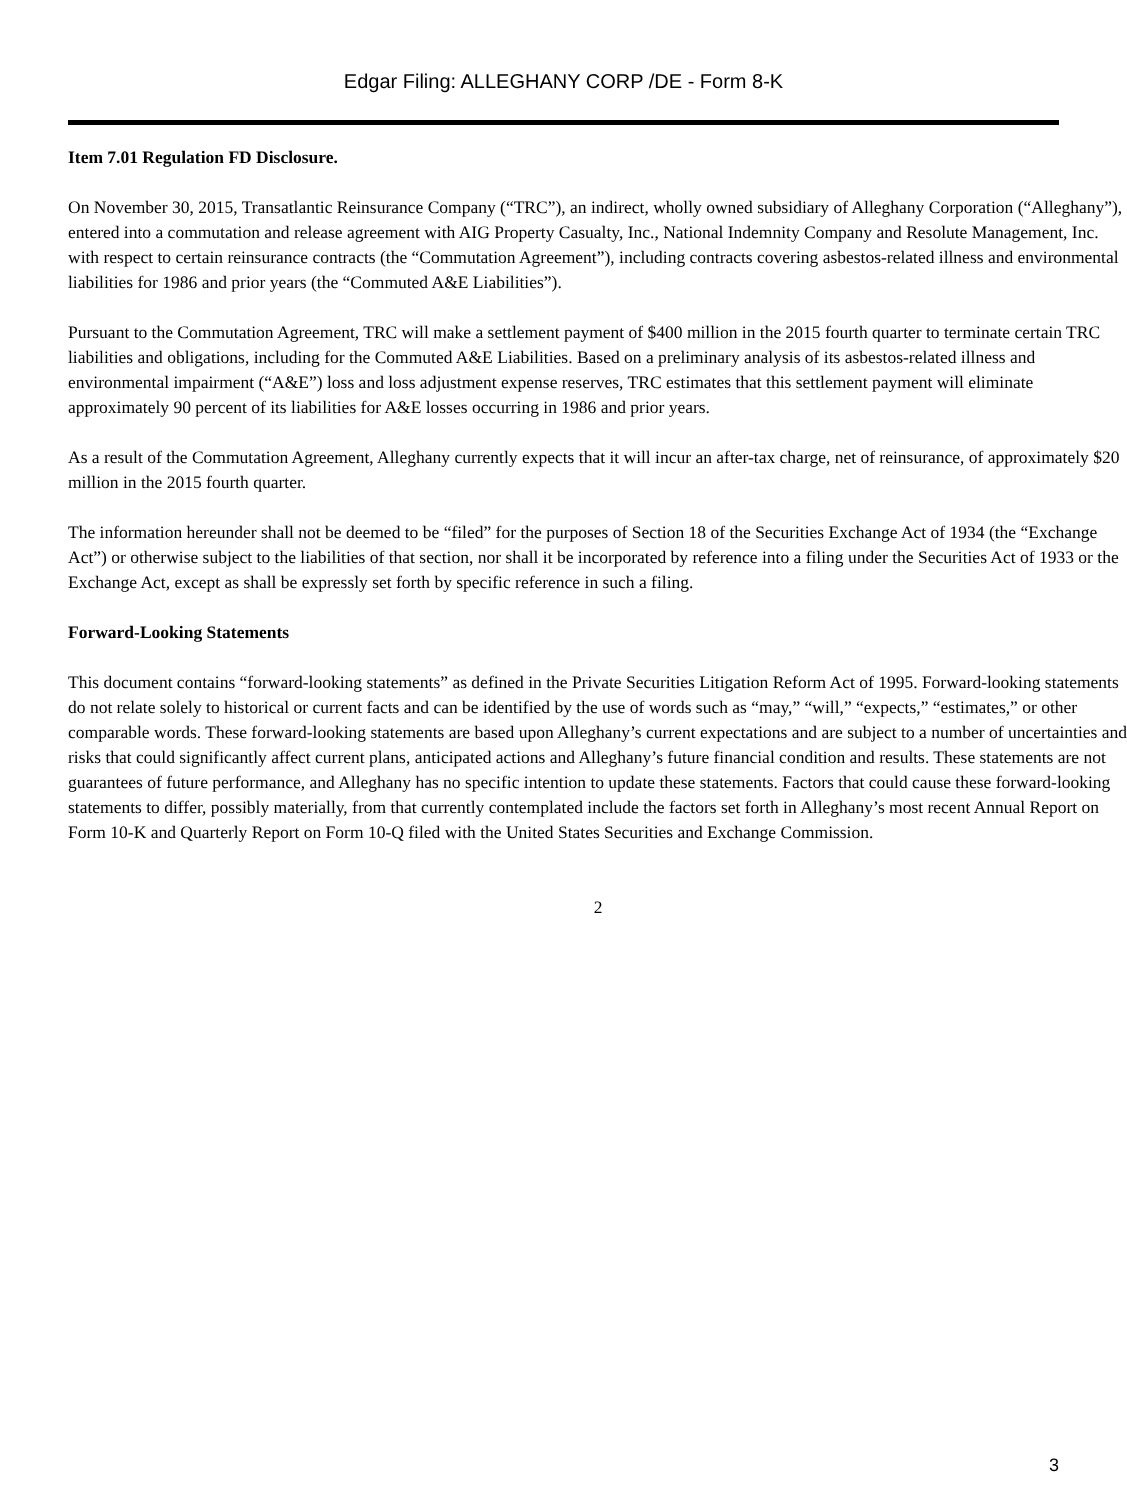Edgar Filing: ALLEGHANY CORP /DE - Form 8-K
Item 7.01 Regulation FD Disclosure.
On November 30, 2015, Transatlantic Reinsurance Company (“TRC”), an indirect, wholly owned subsidiary of Alleghany Corporation (“Alleghany”), entered into a commutation and release agreement with AIG Property Casualty, Inc., National Indemnity Company and Resolute Management, Inc. with respect to certain reinsurance contracts (the “Commutation Agreement”), including contracts covering asbestos-related illness and environmental liabilities for 1986 and prior years (the “Commuted A&E Liabilities”).
Pursuant to the Commutation Agreement, TRC will make a settlement payment of $400 million in the 2015 fourth quarter to terminate certain TRC liabilities and obligations, including for the Commuted A&E Liabilities. Based on a preliminary analysis of its asbestos-related illness and environmental impairment (“A&E”) loss and loss adjustment expense reserves, TRC estimates that this settlement payment will eliminate approximately 90 percent of its liabilities for A&E losses occurring in 1986 and prior years.
As a result of the Commutation Agreement, Alleghany currently expects that it will incur an after-tax charge, net of reinsurance, of approximately $20 million in the 2015 fourth quarter.
The information hereunder shall not be deemed to be “filed” for the purposes of Section 18 of the Securities Exchange Act of 1934 (the “Exchange Act”) or otherwise subject to the liabilities of that section, nor shall it be incorporated by reference into a filing under the Securities Act of 1933 or the Exchange Act, except as shall be expressly set forth by specific reference in such a filing.
Forward-Looking Statements
This document contains “forward-looking statements” as defined in the Private Securities Litigation Reform Act of 1995. Forward-looking statements do not relate solely to historical or current facts and can be identified by the use of words such as “may,” “will,” “expects,” “estimates,” or other comparable words. These forward-looking statements are based upon Alleghany’s current expectations and are subject to a number of uncertainties and risks that could significantly affect current plans, anticipated actions and Alleghany’s future financial condition and results. These statements are not guarantees of future performance, and Alleghany has no specific intention to update these statements. Factors that could cause these forward-looking statements to differ, possibly materially, from that currently contemplated include the factors set forth in Alleghany’s most recent Annual Report on Form 10-K and Quarterly Report on Form 10-Q filed with the United States Securities and Exchange Commission.
2
3